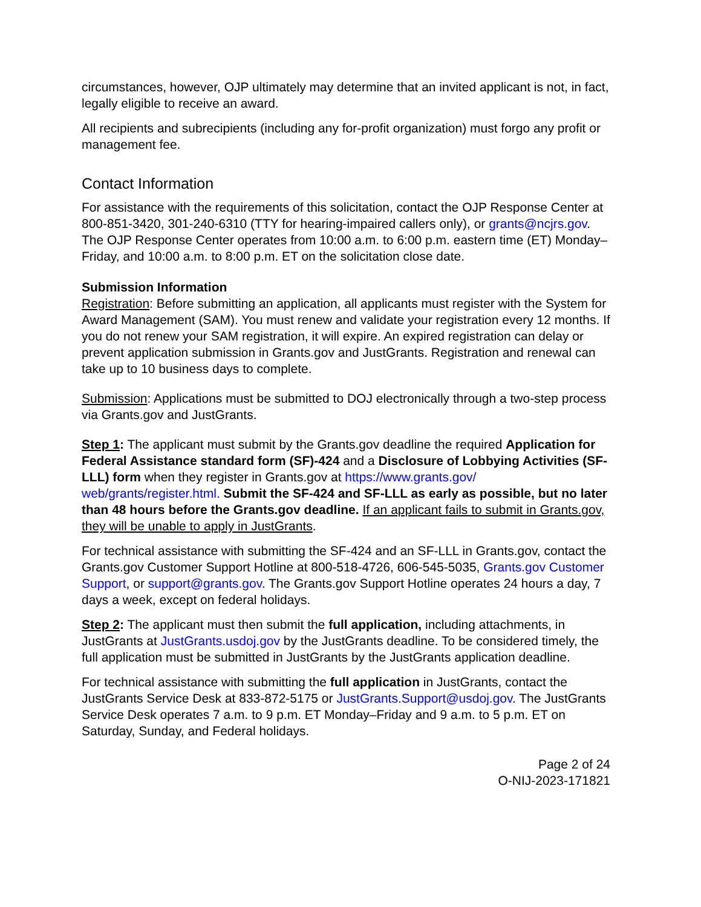circumstances, however, OJP ultimately may determine that an invited applicant is not, in fact, legally eligible to receive an award.
All recipients and subrecipients (including any for-profit organization) must forgo any profit or management fee.
Contact Information
For assistance with the requirements of this solicitation, contact the OJP Response Center at 800-851-3420, 301-240-6310 (TTY for hearing-impaired callers only), or grants@ncjrs.gov. The OJP Response Center operates from 10:00 a.m. to 6:00 p.m. eastern time (ET) Monday–Friday, and 10:00 a.m. to 8:00 p.m. ET on the solicitation close date.
Submission Information
Registration: Before submitting an application, all applicants must register with the System for Award Management (SAM). You must renew and validate your registration every 12 months. If you do not renew your SAM registration, it will expire. An expired registration can delay or prevent application submission in Grants.gov and JustGrants. Registration and renewal can take up to 10 business days to complete.
Submission: Applications must be submitted to DOJ electronically through a two-step process via Grants.gov and JustGrants.
Step 1: The applicant must submit by the Grants.gov deadline the required Application for Federal Assistance standard form (SF)-424 and a Disclosure of Lobbying Activities (SF-LLL) form when they register in Grants.gov at https://www.grants.gov/ web/grants/register.html. Submit the SF-424 and SF-LLL as early as possible, but no later than 48 hours before the Grants.gov deadline. If an applicant fails to submit in Grants.gov, they will be unable to apply in JustGrants.
For technical assistance with submitting the SF-424 and an SF-LLL in Grants.gov, contact the Grants.gov Customer Support Hotline at 800-518-4726, 606-545-5035, Grants.gov Customer Support, or support@grants.gov. The Grants.gov Support Hotline operates 24 hours a day, 7 days a week, except on federal holidays.
Step 2: The applicant must then submit the full application, including attachments, in JustGrants at JustGrants.usdoj.gov by the JustGrants deadline. To be considered timely, the full application must be submitted in JustGrants by the JustGrants application deadline.
For technical assistance with submitting the full application in JustGrants, contact the JustGrants Service Desk at 833-872-5175 or JustGrants.Support@usdoj.gov. The JustGrants Service Desk operates 7 a.m. to 9 p.m. ET Monday–Friday and 9 a.m. to 5 p.m. ET on Saturday, Sunday, and Federal holidays.
Page 2 of 24
O-NIJ-2023-171821